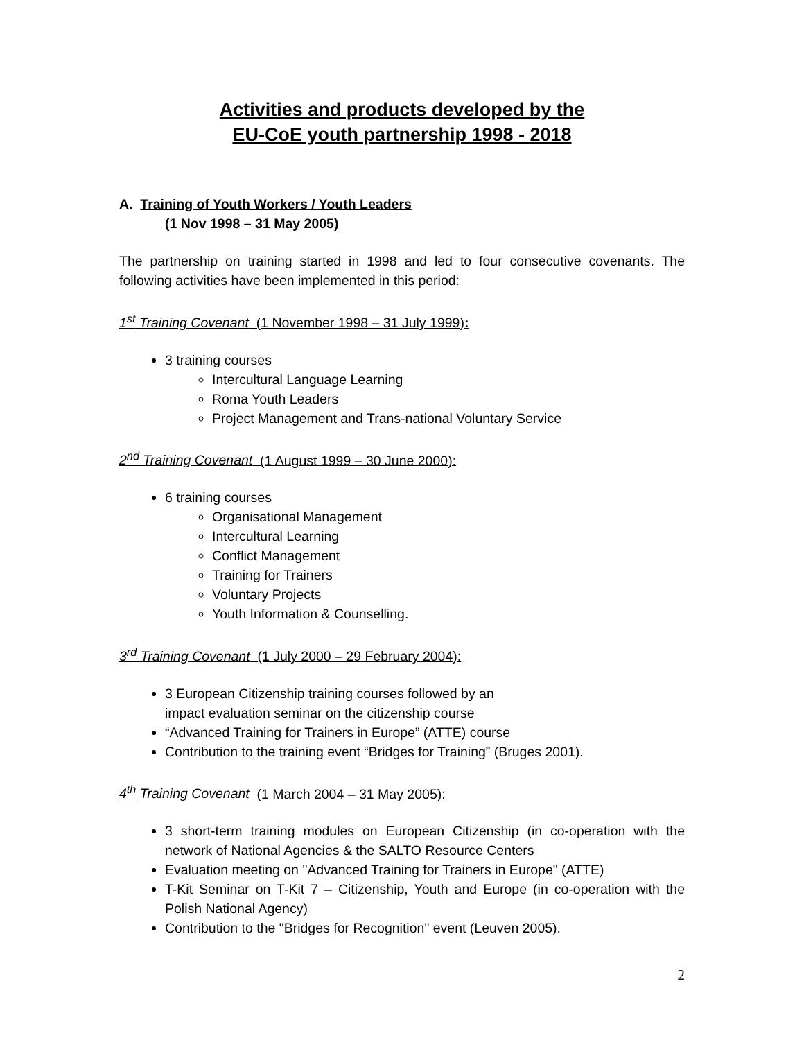Activities and products developed by the
EU-CoE youth partnership 1998 - 2018
A. Training of Youth Workers / Youth Leaders
(1 Nov 1998 – 31 May 2005)
The partnership on training started in 1998 and led to four consecutive covenants. The following activities have been implemented in this period:
1<sup>st</sup> Training Covenant (1 November 1998 – 31 July 1999):
3 training courses
Intercultural Language Learning
Roma Youth Leaders
Project Management and Trans-national Voluntary Service
2<sup>nd</sup> Training Covenant (1 August 1999 – 30 June 2000):
6 training courses
Organisational Management
Intercultural Learning
Conflict Management
Training for Trainers
Voluntary Projects
Youth Information & Counselling.
3<sup>rd</sup> Training Covenant (1 July 2000 – 29 February 2004):
3 European Citizenship training courses followed by an
impact evaluation seminar on the citizenship course
“Advanced Training for Trainers in Europe” (ATTE) course
Contribution to the training event “Bridges for Training” (Bruges 2001).
4<sup>th</sup> Training Covenant (1 March 2004 – 31 May 2005):
3 short-term training modules on European Citizenship (in co-operation with the network of National Agencies & the SALTO Resource Centers
Evaluation meeting on "Advanced Training for Trainers in Europe" (ATTE)
T-Kit Seminar on T-Kit 7 – Citizenship, Youth and Europe (in co-operation with the Polish National Agency)
Contribution to the "Bridges for Recognition" event (Leuven 2005).
2